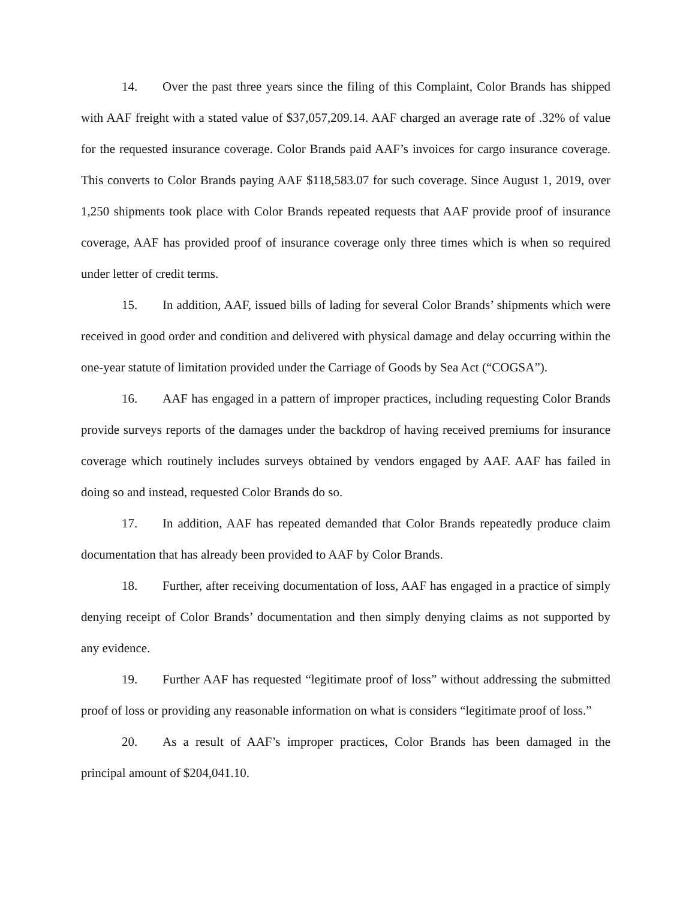14. Over the past three years since the filing of this Complaint, Color Brands has shipped with AAF freight with a stated value of $37,057,209.14. AAF charged an average rate of .32% of value for the requested insurance coverage. Color Brands paid AAF’s invoices for cargo insurance coverage. This converts to Color Brands paying AAF $118,583.07 for such coverage. Since August 1, 2019, over 1,250 shipments took place with Color Brands repeated requests that AAF provide proof of insurance coverage, AAF has provided proof of insurance coverage only three times which is when so required under letter of credit terms.
15. In addition, AAF, issued bills of lading for several Color Brands’ shipments which were received in good order and condition and delivered with physical damage and delay occurring within the one-year statute of limitation provided under the Carriage of Goods by Sea Act (“COGSA”).
16. AAF has engaged in a pattern of improper practices, including requesting Color Brands provide surveys reports of the damages under the backdrop of having received premiums for insurance coverage which routinely includes surveys obtained by vendors engaged by AAF. AAF has failed in doing so and instead, requested Color Brands do so.
17. In addition, AAF has repeated demanded that Color Brands repeatedly produce claim documentation that has already been provided to AAF by Color Brands.
18. Further, after receiving documentation of loss, AAF has engaged in a practice of simply denying receipt of Color Brands’ documentation and then simply denying claims as not supported by any evidence.
19. Further AAF has requested “legitimate proof of loss” without addressing the submitted proof of loss or providing any reasonable information on what is considers “legitimate proof of loss.”
20. As a result of AAF’s improper practices, Color Brands has been damaged in the principal amount of $204,041.10.